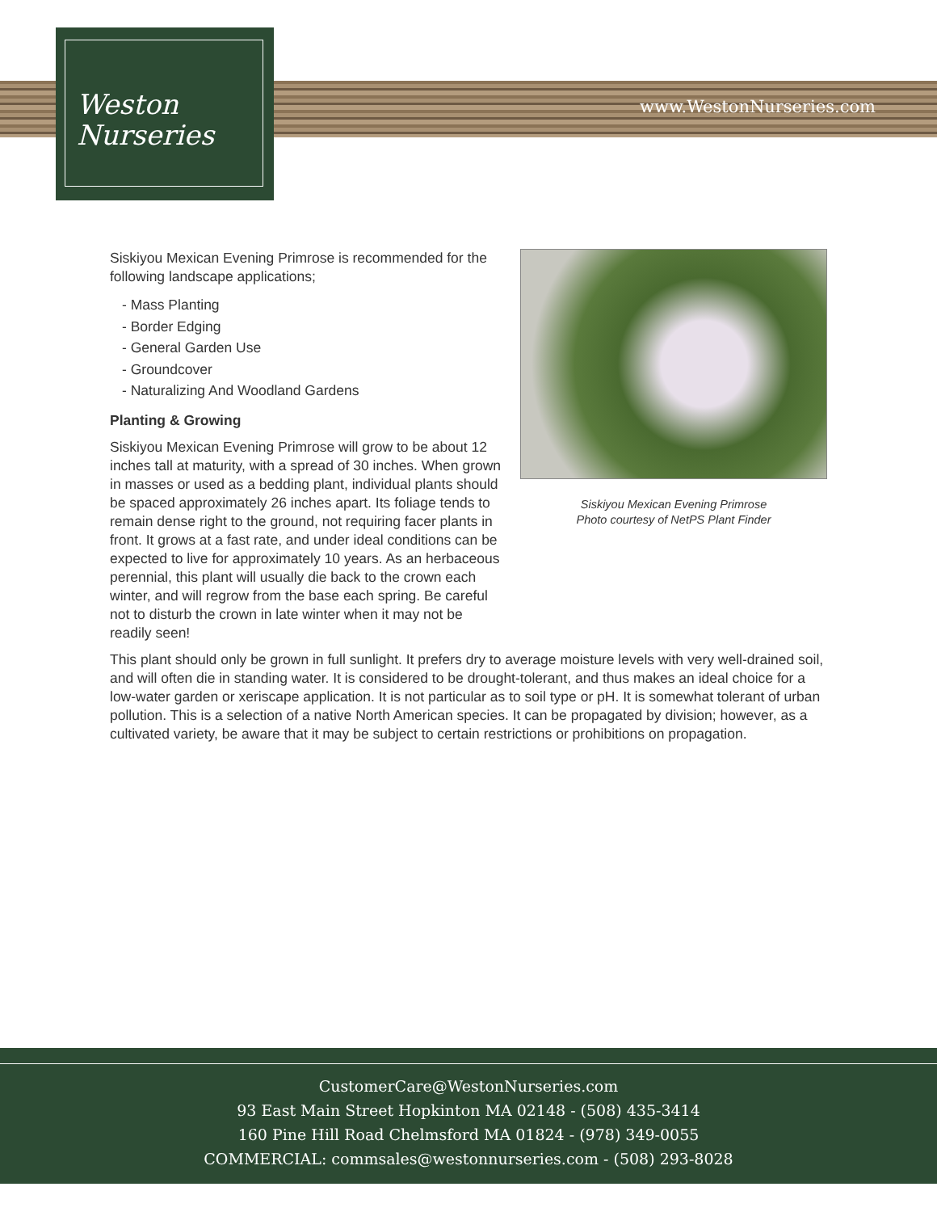Weston
Nurseries
www.WestonNurseries.com
Siskiyou Mexican Evening Primrose
Photo courtesy of NetPS Plant Finder
Siskiyou Mexican Evening Primrose is recommended for the following landscape applications;
- Mass Planting
- Border Edging
- General Garden Use
- Groundcover
- Naturalizing And Woodland Gardens
Planting & Growing
Siskiyou Mexican Evening Primrose will grow to be about 12 inches tall at maturity, with a spread of 30 inches. When grown in masses or used as a bedding plant, individual plants should be spaced approximately 26 inches apart. Its foliage tends to remain dense right to the ground, not requiring facer plants in front. It grows at a fast rate, and under ideal conditions can be expected to live for approximately 10 years. As an herbaceous perennial, this plant will usually die back to the crown each winter, and will regrow from the base each spring. Be careful not to disturb the crown in late winter when it may not be readily seen!
This plant should only be grown in full sunlight. It prefers dry to average moisture levels with very well-drained soil, and will often die in standing water. It is considered to be drought-tolerant, and thus makes an ideal choice for a low-water garden or xeriscape application. It is not particular as to soil type or pH. It is somewhat tolerant of urban pollution. This is a selection of a native North American species. It can be propagated by division; however, as a cultivated variety, be aware that it may be subject to certain restrictions or prohibitions on propagation.
CustomerCare@WestonNurseries.com
93 East Main Street Hopkinton MA 02148 - (508) 435-3414
160 Pine Hill Road Chelmsford MA 01824 - (978) 349-0055
COMMERCIAL: commsales@westonnurseries.com - (508) 293-8028